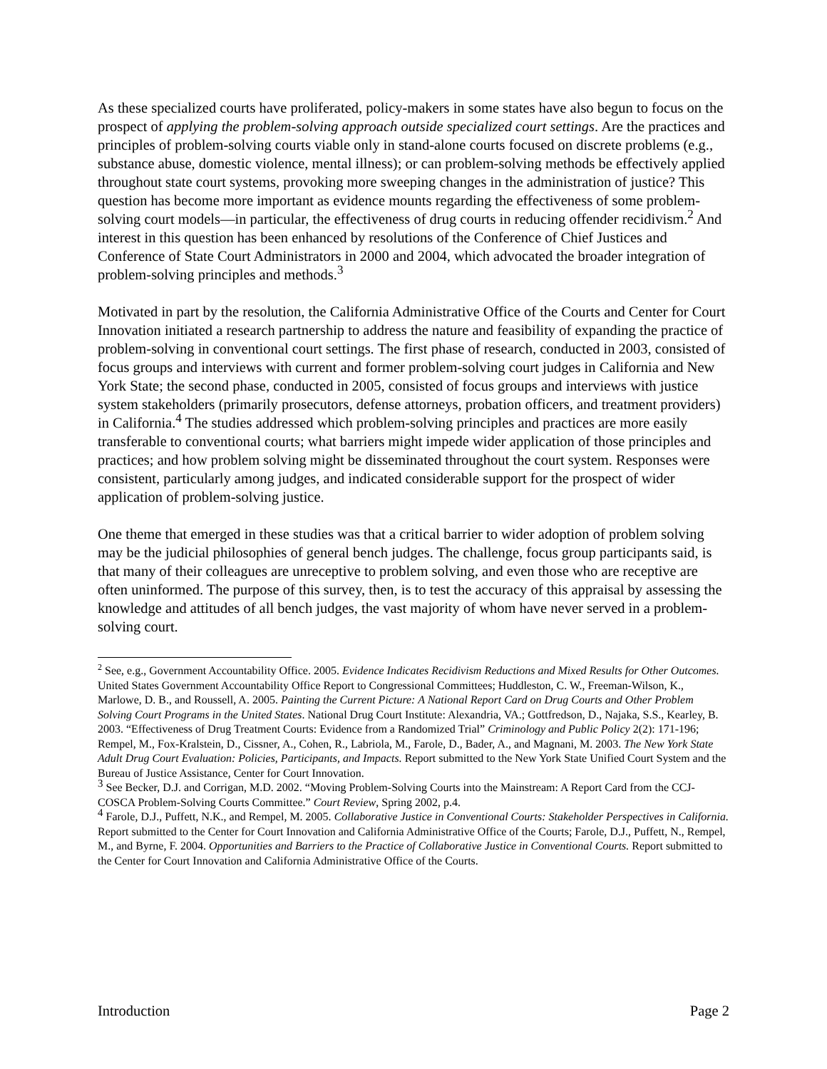As these specialized courts have proliferated, policy-makers in some states have also begun to focus on the prospect of applying the problem-solving approach outside specialized court settings. Are the practices and principles of problem-solving courts viable only in stand-alone courts focused on discrete problems (e.g., substance abuse, domestic violence, mental illness); or can problem-solving methods be effectively applied throughout state court systems, provoking more sweeping changes in the administration of justice? This question has become more important as evidence mounts regarding the effectiveness of some problem-solving court models—in particular, the effectiveness of drug courts in reducing offender recidivism.<sup>2</sup> And interest in this question has been enhanced by resolutions of the Conference of Chief Justices and Conference of State Court Administrators in 2000 and 2004, which advocated the broader integration of problem-solving principles and methods.<sup>3</sup>
Motivated in part by the resolution, the California Administrative Office of the Courts and Center for Court Innovation initiated a research partnership to address the nature and feasibility of expanding the practice of problem-solving in conventional court settings. The first phase of research, conducted in 2003, consisted of focus groups and interviews with current and former problem-solving court judges in California and New York State; the second phase, conducted in 2005, consisted of focus groups and interviews with justice system stakeholders (primarily prosecutors, defense attorneys, probation officers, and treatment providers) in California.<sup>4</sup> The studies addressed which problem-solving principles and practices are more easily transferable to conventional courts; what barriers might impede wider application of those principles and practices; and how problem solving might be disseminated throughout the court system. Responses were consistent, particularly among judges, and indicated considerable support for the prospect of wider application of problem-solving justice.
One theme that emerged in these studies was that a critical barrier to wider adoption of problem solving may be the judicial philosophies of general bench judges. The challenge, focus group participants said, is that many of their colleagues are unreceptive to problem solving, and even those who are receptive are often uninformed. The purpose of this survey, then, is to test the accuracy of this appraisal by assessing the knowledge and attitudes of all bench judges, the vast majority of whom have never served in a problem-solving court.
<sup>2</sup> See, e.g., Government Accountability Office. 2005. Evidence Indicates Recidivism Reductions and Mixed Results for Other Outcomes. United States Government Accountability Office Report to Congressional Committees; Huddleston, C. W., Freeman-Wilson, K., Marlowe, D. B., and Roussell, A. 2005. Painting the Current Picture: A National Report Card on Drug Courts and Other Problem Solving Court Programs in the United States. National Drug Court Institute: Alexandria, VA.; Gottfredson, D., Najaka, S.S., Kearley, B. 2003. “Effectiveness of Drug Treatment Courts: Evidence from a Randomized Trial” Criminology and Public Policy 2(2): 171-196; Rempel, M., Fox-Kralstein, D., Cissner, A., Cohen, R., Labriola, M., Farole, D., Bader, A., and Magnani, M. 2003. The New York State Adult Drug Court Evaluation: Policies, Participants, and Impacts. Report submitted to the New York State Unified Court System and the Bureau of Justice Assistance, Center for Court Innovation.
<sup>3</sup> See Becker, D.J. and Corrigan, M.D. 2002. “Moving Problem-Solving Courts into the Mainstream: A Report Card from the CCJ-COSCA Problem-Solving Courts Committee.” Court Review, Spring 2002, p.4.
<sup>4</sup> Farole, D.J., Puffett, N.K., and Rempel, M. 2005. Collaborative Justice in Conventional Courts: Stakeholder Perspectives in California. Report submitted to the Center for Court Innovation and California Administrative Office of the Courts; Farole, D.J., Puffett, N., Rempel, M., and Byrne, F. 2004. Opportunities and Barriers to the Practice of Collaborative Justice in Conventional Courts. Report submitted to the Center for Court Innovation and California Administrative Office of the Courts.
Introduction Page 2